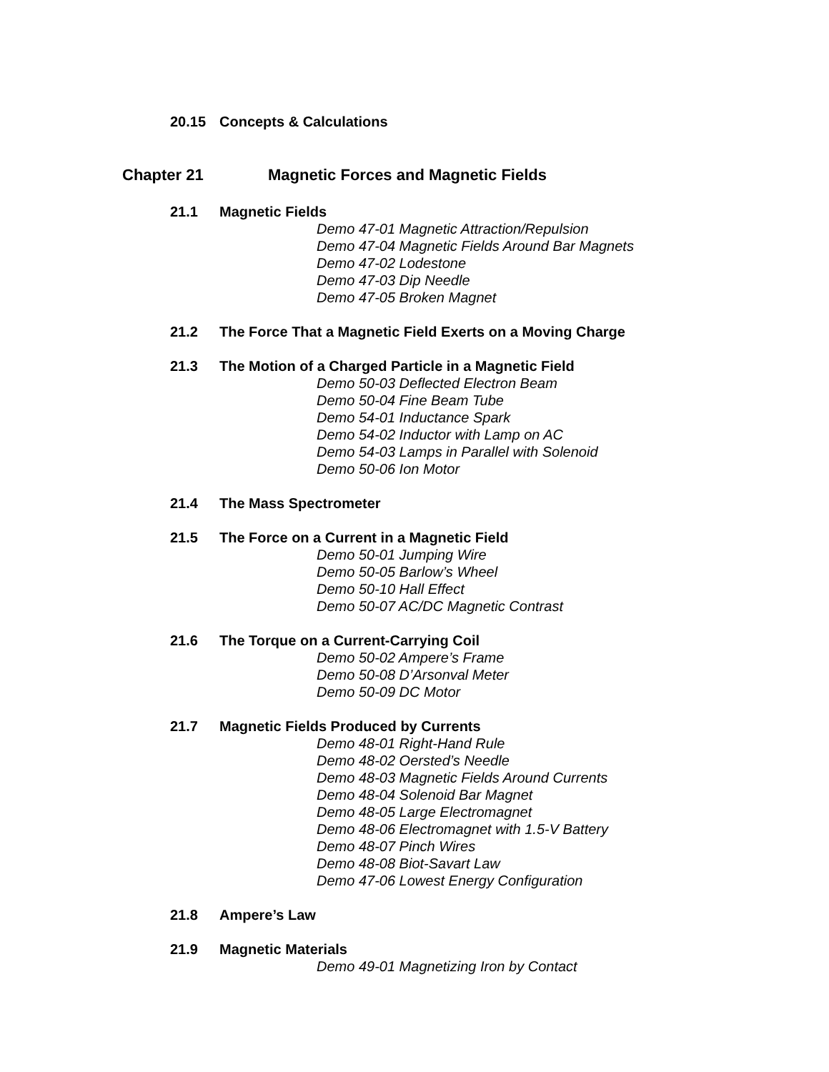20.15 Concepts & Calculations
Chapter 21 Magnetic Forces and Magnetic Fields
21.1 Magnetic Fields
Demo 47-01 Magnetic Attraction/Repulsion
Demo 47-04 Magnetic Fields Around Bar Magnets
Demo 47-02 Lodestone
Demo 47-03 Dip Needle
Demo 47-05 Broken Magnet
21.2 The Force That a Magnetic Field Exerts on a Moving Charge
21.3 The Motion of a Charged Particle in a Magnetic Field
Demo 50-03 Deflected Electron Beam
Demo 50-04 Fine Beam Tube
Demo 54-01 Inductance Spark
Demo 54-02 Inductor with Lamp on AC
Demo 54-03 Lamps in Parallel with Solenoid
Demo 50-06 Ion Motor
21.4 The Mass Spectrometer
21.5 The Force on a Current in a Magnetic Field
Demo 50-01 Jumping Wire
Demo 50-05 Barlow’s Wheel
Demo 50-10 Hall Effect
Demo 50-07 AC/DC Magnetic Contrast
21.6 The Torque on a Current-Carrying Coil
Demo 50-02 Ampere’s Frame
Demo 50-08 D’Arsonval Meter
Demo 50-09 DC Motor
21.7 Magnetic Fields Produced by Currents
Demo 48-01 Right-Hand Rule
Demo 48-02 Oersted’s Needle
Demo 48-03 Magnetic Fields Around Currents
Demo 48-04 Solenoid Bar Magnet
Demo 48-05 Large Electromagnet
Demo 48-06 Electromagnet with 1.5-V Battery
Demo 48-07 Pinch Wires
Demo 48-08 Biot-Savart Law
Demo 47-06 Lowest Energy Configuration
21.8 Ampere’s Law
21.9 Magnetic Materials
Demo 49-01 Magnetizing Iron by Contact